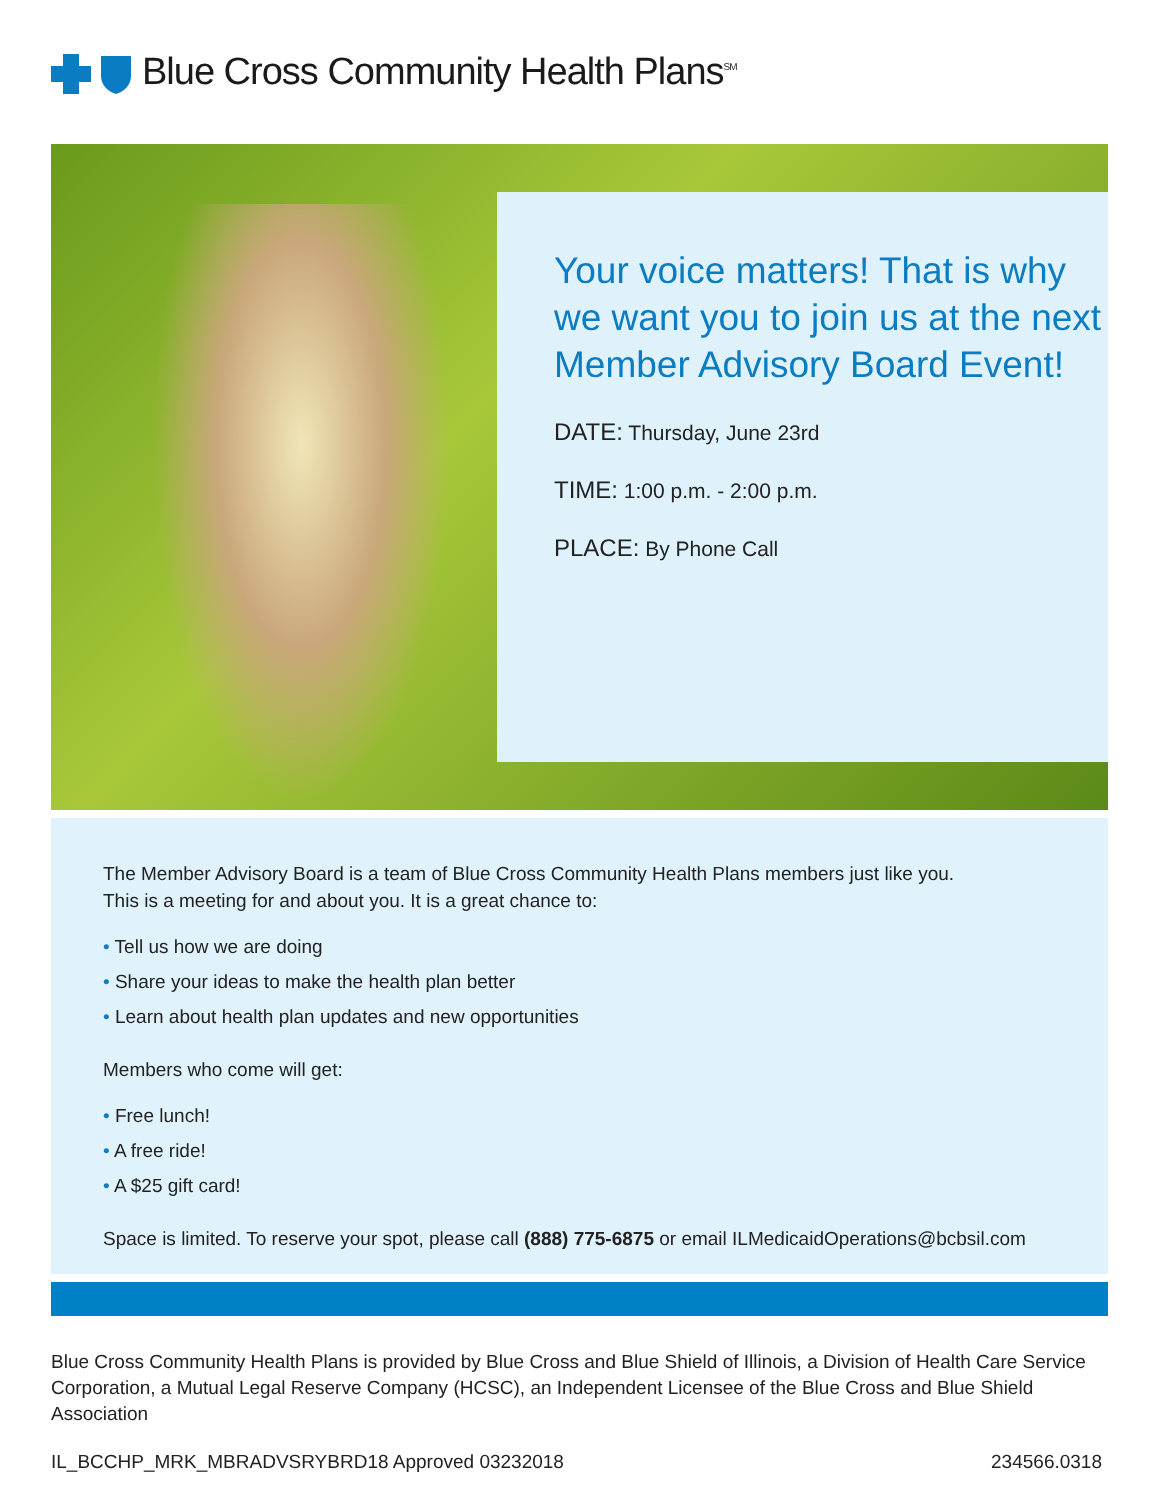Blue Cross Community Health Plans<sup>SM</sup>
Your voice matters! That is why we want you to join us at the next Member Advisory Board Event!
DATE: Thursday, June 23rd
TIME: 1:00 p.m. - 2:00 p.m.
PLACE: By Phone Call
The Member Advisory Board is a team of Blue Cross Community Health Plans members just like you.
This is a meeting for and about you. It is a great chance to:
• Tell us how we are doing
• Share your ideas to make the health plan better
• Learn about health plan updates and new opportunities
Members who come will get:
• Free lunch!
• A free ride!
• A $25 gift card!
Space is limited. To reserve your spot, please call (888) 775-6875 or email ILMedicaidOperations@bcbsil.com
Blue Cross Community Health Plans is provided by Blue Cross and Blue Shield of Illinois, a Division of Health Care Service Corporation, a Mutual Legal Reserve Company (HCSC), an Independent Licensee of the Blue Cross and Blue Shield Association
IL_BCCHP_MRK_MBRADVSRYBRD18 Approved 03232018 234566.0318